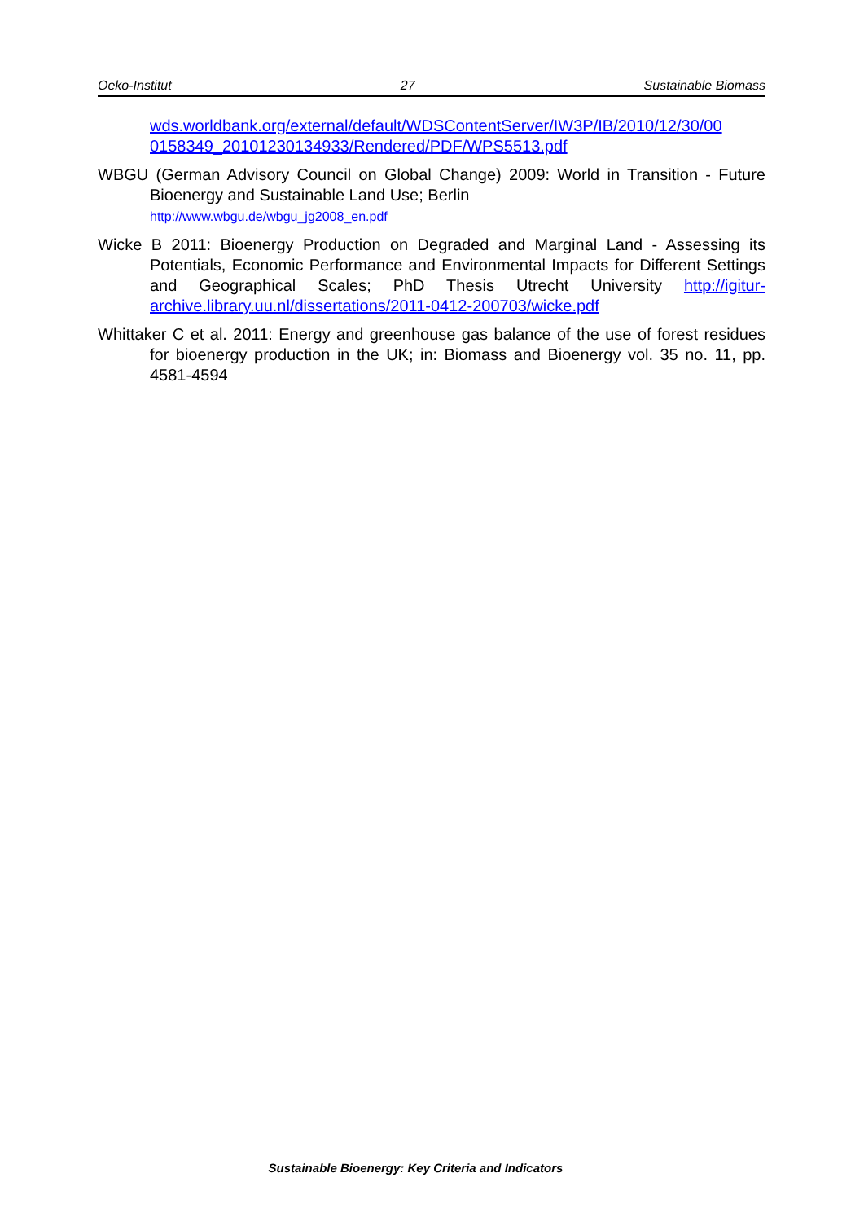Oeko-Institut 27 Sustainable Biomass
wds.worldbank.org/external/default/WDSContentServer/IW3P/IB/2010/12/30/00 0158349_20101230134933/Rendered/PDF/WPS5513.pdf
WBGU (German Advisory Council on Global Change) 2009: World in Transition - Future Bioenergy and Sustainable Land Use; Berlin
http://www.wbgu.de/wbgu_jg2008_en.pdf
Wicke B 2011: Bioenergy Production on Degraded and Marginal Land - Assessing its Potentials, Economic Performance and Environmental Impacts for Different Settings and Geographical Scales; PhD Thesis Utrecht University http://igitur-archive.library.uu.nl/dissertations/2011-0412-200703/wicke.pdf
Whittaker C et al. 2011: Energy and greenhouse gas balance of the use of forest residues for bioenergy production in the UK; in: Biomass and Bioenergy vol. 35 no. 11, pp. 4581-4594
Sustainable Bioenergy: Key Criteria and Indicators